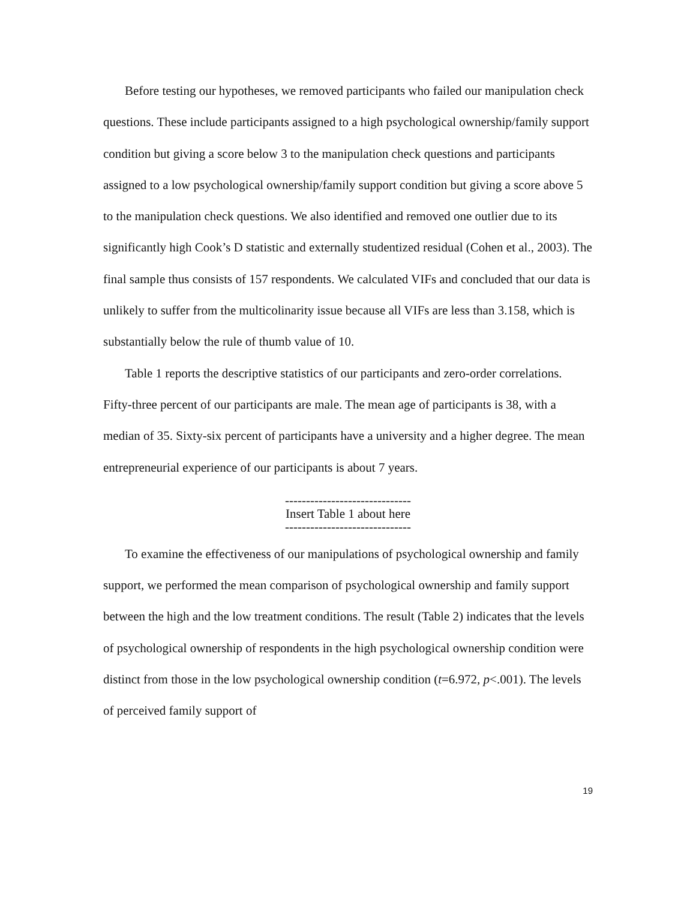Before testing our hypotheses, we removed participants who failed our manipulation check questions. These include participants assigned to a high psychological ownership/family support condition but giving a score below 3 to the manipulation check questions and participants assigned to a low psychological ownership/family support condition but giving a score above 5 to the manipulation check questions. We also identified and removed one outlier due to its significantly high Cook’s D statistic and externally studentized residual (Cohen et al., 2003). The final sample thus consists of 157 respondents. We calculated VIFs and concluded that our data is unlikely to suffer from the multicolinarity issue because all VIFs are less than 3.158, which is substantially below the rule of thumb value of 10.
Table 1 reports the descriptive statistics of our participants and zero-order correlations. Fifty-three percent of our participants are male. The mean age of participants is 38, with a median of 35. Sixty-six percent of participants have a university and a higher degree. The mean entrepreneurial experience of our participants is about 7 years.
------------------------------
Insert Table 1 about here
------------------------------
To examine the effectiveness of our manipulations of psychological ownership and family support, we performed the mean comparison of psychological ownership and family support between the high and the low treatment conditions. The result (Table 2) indicates that the levels of psychological ownership of respondents in the high psychological ownership condition were distinct from those in the low psychological ownership condition (t=6.972, p<.001). The levels of perceived family support of
19